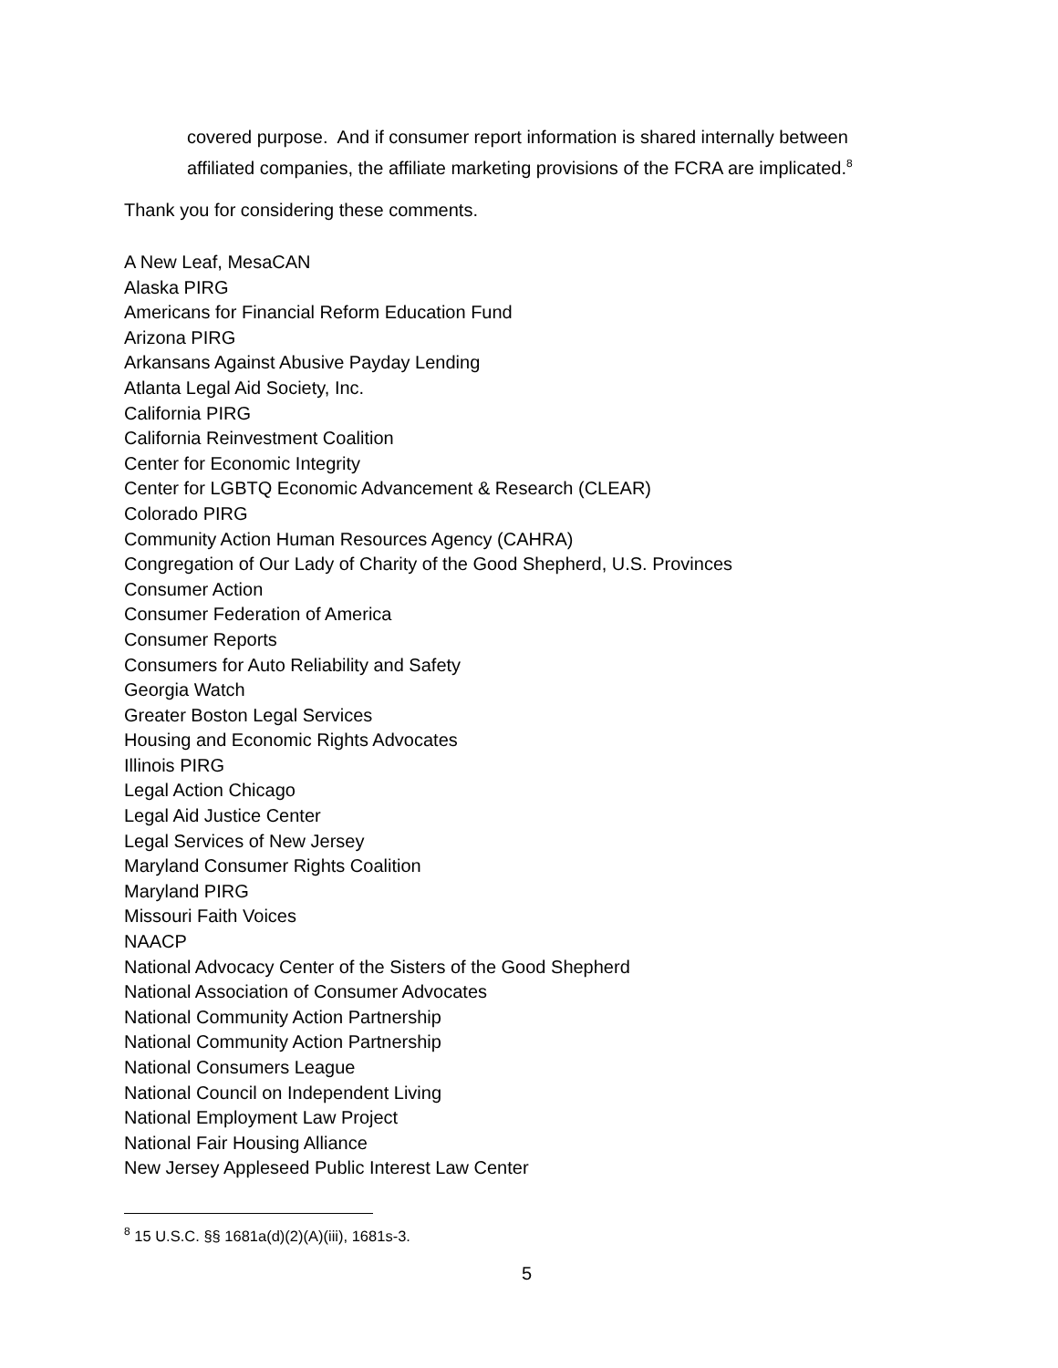covered purpose. And if consumer report information is shared internally between affiliated companies, the affiliate marketing provisions of the FCRA are implicated.<sup>8</sup>
Thank you for considering these comments.
A New Leaf, MesaCAN
Alaska PIRG
Americans for Financial Reform Education Fund
Arizona PIRG
Arkansans Against Abusive Payday Lending
Atlanta Legal Aid Society, Inc.
California PIRG
California Reinvestment Coalition
Center for Economic Integrity
Center for LGBTQ Economic Advancement & Research (CLEAR)
Colorado PIRG
Community Action Human Resources Agency (CAHRA)
Congregation of Our Lady of Charity of the Good Shepherd, U.S. Provinces
Consumer Action
Consumer Federation of America
Consumer Reports
Consumers for Auto Reliability and Safety
Georgia Watch
Greater Boston Legal Services
Housing and Economic Rights Advocates
Illinois PIRG
Legal Action Chicago
Legal Aid Justice Center
Legal Services of New Jersey
Maryland Consumer Rights Coalition
Maryland PIRG
Missouri Faith Voices
NAACP
National Advocacy Center of the Sisters of the Good Shepherd
National Association of Consumer Advocates
National Community Action Partnership
National Community Action Partnership
National Consumers League
National Council on Independent Living
National Employment Law Project
National Fair Housing Alliance
New Jersey Appleseed Public Interest Law Center
<sup>8</sup> 15 U.S.C. §§ 1681a(d)(2)(A)(iii), 1681s-3.
5